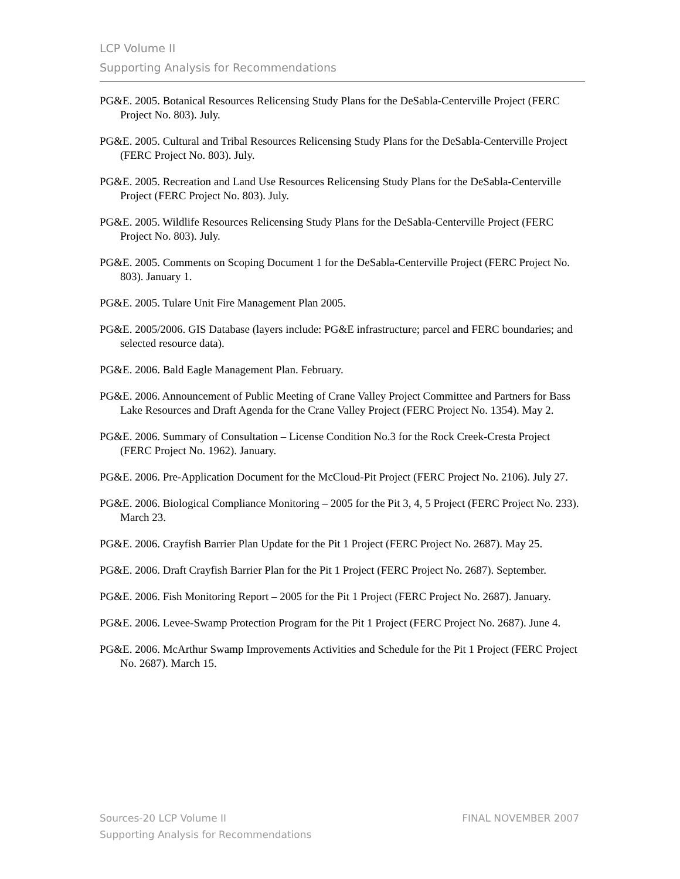LCP Volume II
Supporting Analysis for Recommendations
PG&E. 2005. Botanical Resources Relicensing Study Plans for the DeSabla-Centerville Project (FERC Project No. 803). July.
PG&E. 2005. Cultural and Tribal Resources Relicensing Study Plans for the DeSabla-Centerville Project (FERC Project No. 803). July.
PG&E. 2005. Recreation and Land Use Resources Relicensing Study Plans for the DeSabla-Centerville Project (FERC Project No. 803). July.
PG&E. 2005. Wildlife Resources Relicensing Study Plans for the DeSabla-Centerville Project (FERC Project No. 803). July.
PG&E. 2005. Comments on Scoping Document 1 for the DeSabla-Centerville Project (FERC Project No. 803). January 1.
PG&E. 2005. Tulare Unit Fire Management Plan 2005.
PG&E. 2005/2006. GIS Database (layers include: PG&E infrastructure; parcel and FERC boundaries; and selected resource data).
PG&E. 2006. Bald Eagle Management Plan. February.
PG&E. 2006. Announcement of Public Meeting of Crane Valley Project Committee and Partners for Bass Lake Resources and Draft Agenda for the Crane Valley Project (FERC Project No. 1354). May 2.
PG&E. 2006. Summary of Consultation – License Condition No.3 for the Rock Creek-Cresta Project (FERC Project No. 1962). January.
PG&E. 2006. Pre-Application Document for the McCloud-Pit Project (FERC Project No. 2106). July 27.
PG&E. 2006. Biological Compliance Monitoring – 2005 for the Pit 3, 4, 5 Project (FERC Project No. 233). March 23.
PG&E. 2006. Crayfish Barrier Plan Update for the Pit 1 Project (FERC Project No. 2687). May 25.
PG&E. 2006. Draft Crayfish Barrier Plan for the Pit 1 Project (FERC Project No. 2687). September.
PG&E. 2006. Fish Monitoring Report – 2005 for the Pit 1 Project (FERC Project No. 2687). January.
PG&E. 2006. Levee-Swamp Protection Program for the Pit 1 Project (FERC Project No. 2687). June 4.
PG&E. 2006. McArthur Swamp Improvements Activities and Schedule for the Pit 1 Project (FERC Project No. 2687). March 15.
FINAL NOVEMBER 2007 Sources-20 LCP Volume II
Supporting Analysis for Recommendations